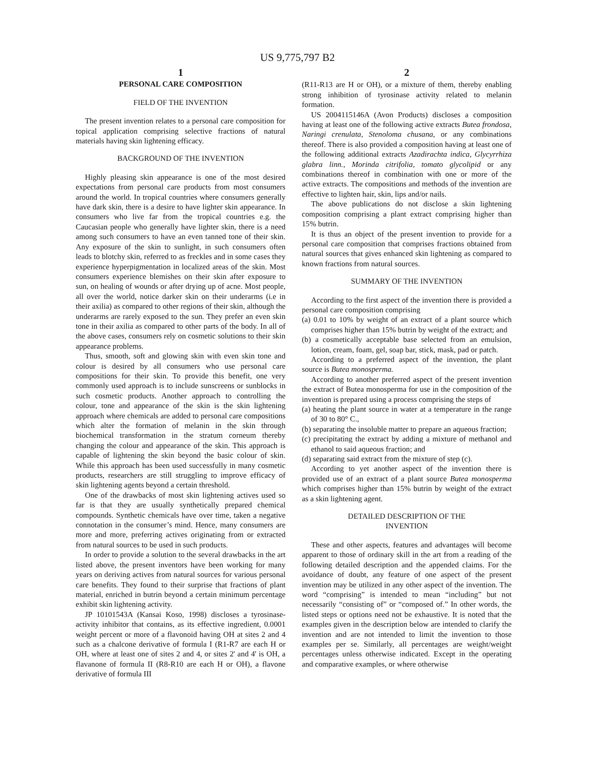US 9,775,797 B2
1
PERSONAL CARE COMPOSITION
FIELD OF THE INVENTION
The present invention relates to a personal care composition for topical application comprising selective fractions of natural materials having skin lightening efficacy.
BACKGROUND OF THE INVENTION
Highly pleasing skin appearance is one of the most desired expectations from personal care products from most consumers around the world. In tropical countries where consumers generally have dark skin, there is a desire to have lighter skin appearance. In consumers who live far from the tropical countries e.g. the Caucasian people who generally have lighter skin, there is a need among such consumers to have an even tanned tone of their skin. Any exposure of the skin to sunlight, in such consumers often leads to blotchy skin, referred to as freckles and in some cases they experience hyperpigmentation in localized areas of the skin. Most consumers experience blemishes on their skin after exposure to sun, on healing of wounds or after drying up of acne. Most people, all over the world, notice darker skin on their underarms (i.e in their axilia) as compared to other regions of their skin, although the underarms are rarely exposed to the sun. They prefer an even skin tone in their axilia as compared to other parts of the body. In all of the above cases, consumers rely on cosmetic solutions to their skin appearance problems.
Thus, smooth, soft and glowing skin with even skin tone and colour is desired by all consumers who use personal care compositions for their skin. To provide this benefit, one very commonly used approach is to include sunscreens or sunblocks in such cosmetic products. Another approach to controlling the colour, tone and appearance of the skin is the skin lightening approach where chemicals are added to personal care compositions which alter the formation of melanin in the skin through biochemical transformation in the stratum corneum thereby changing the colour and appearance of the skin. This approach is capable of lightening the skin beyond the basic colour of skin. While this approach has been used successfully in many cosmetic products, researchers are still struggling to improve efficacy of skin lightening agents beyond a certain threshold.
One of the drawbacks of most skin lightening actives used so far is that they are usually synthetically prepared chemical compounds. Synthetic chemicals have over time, taken a negative connotation in the consumer’s mind. Hence, many consumers are more and more, preferring actives originating from or extracted from natural sources to be used in such products.
In order to provide a solution to the several drawbacks in the art listed above, the present inventors have been working for many years on deriving actives from natural sources for various personal care benefits. They found to their surprise that fractions of plant material, enriched in butrin beyond a certain minimum percentage exhibit skin lightening activity.
JP 10101543A (Kansai Koso, 1998) discloses a tyrosinase-activity inhibitor that contains, as its effective ingredient, 0.0001 weight percent or more of a flavonoid having OH at sites 2 and 4 such as a chalcone derivative of formula I (R1-R7 are each H or OH, where at least one of sites 2 and 4, or sites 2' and 4' is OH, a flavanone of formula II (R8-R10 are each H or OH), a flavone derivative of formula III
2
(R11-R13 are H or OH), or a mixture of them, thereby enabling strong inhibition of tyrosinase activity related to melanin formation.
US 2004115146A (Avon Products) discloses a composition having at least one of the following active extracts Butea frondosa, Naringi crenulata, Stenoloma chusana, or any combinations thereof. There is also provided a composition having at least one of the following additional extracts Azadirachta indica, Glycyrrhiza glabra linn., Morinda citrifolia, tomato glycolipid or any combinations thereof in combination with one or more of the active extracts. The compositions and methods of the invention are effective to lighten hair, skin, lips and/or nails.
The above publications do not disclose a skin lightening composition comprising a plant extract comprising higher than 15% butrin.
It is thus an object of the present invention to provide for a personal care composition that comprises fractions obtained from natural sources that gives enhanced skin lightening as compared to known fractions from natural sources.
SUMMARY OF THE INVENTION
According to the first aspect of the invention there is provided a personal care composition comprising
(a) 0.01 to 10% by weight of an extract of a plant source which comprises higher than 15% butrin by weight of the extract; and
(b) a cosmetically acceptable base selected from an emulsion, lotion, cream, foam, gel, soap bar, stick, mask, pad or patch.
According to a preferred aspect of the invention, the plant source is Butea monosperma.
According to another preferred aspect of the present invention the extract of Butea monosperma for use in the composition of the invention is prepared using a process comprising the steps of
(a) heating the plant source in water at a temperature in the range of 30 to 80° C.,
(b) separating the insoluble matter to prepare an aqueous fraction;
(c) precipitating the extract by adding a mixture of methanol and ethanol to said aqueous fraction; and
(d) separating said extract from the mixture of step (c).
According to yet another aspect of the invention there is provided use of an extract of a plant source Butea monosperma which comprises higher than 15% butrin by weight of the extract as a skin lightening agent.
DETAILED DESCRIPTION OF THE
INVENTION
These and other aspects, features and advantages will become apparent to those of ordinary skill in the art from a reading of the following detailed description and the appended claims. For the avoidance of doubt, any feature of one aspect of the present invention may be utilized in any other aspect of the invention. The word “comprising” is intended to mean “including” but not necessarily “consisting of” or “composed of.” In other words, the listed steps or options need not be exhaustive. It is noted that the examples given in the description below are intended to clarify the invention and are not intended to limit the invention to those examples per se. Similarly, all percentages are weight/weight percentages unless otherwise indicated. Except in the operating and comparative examples, or where otherwise